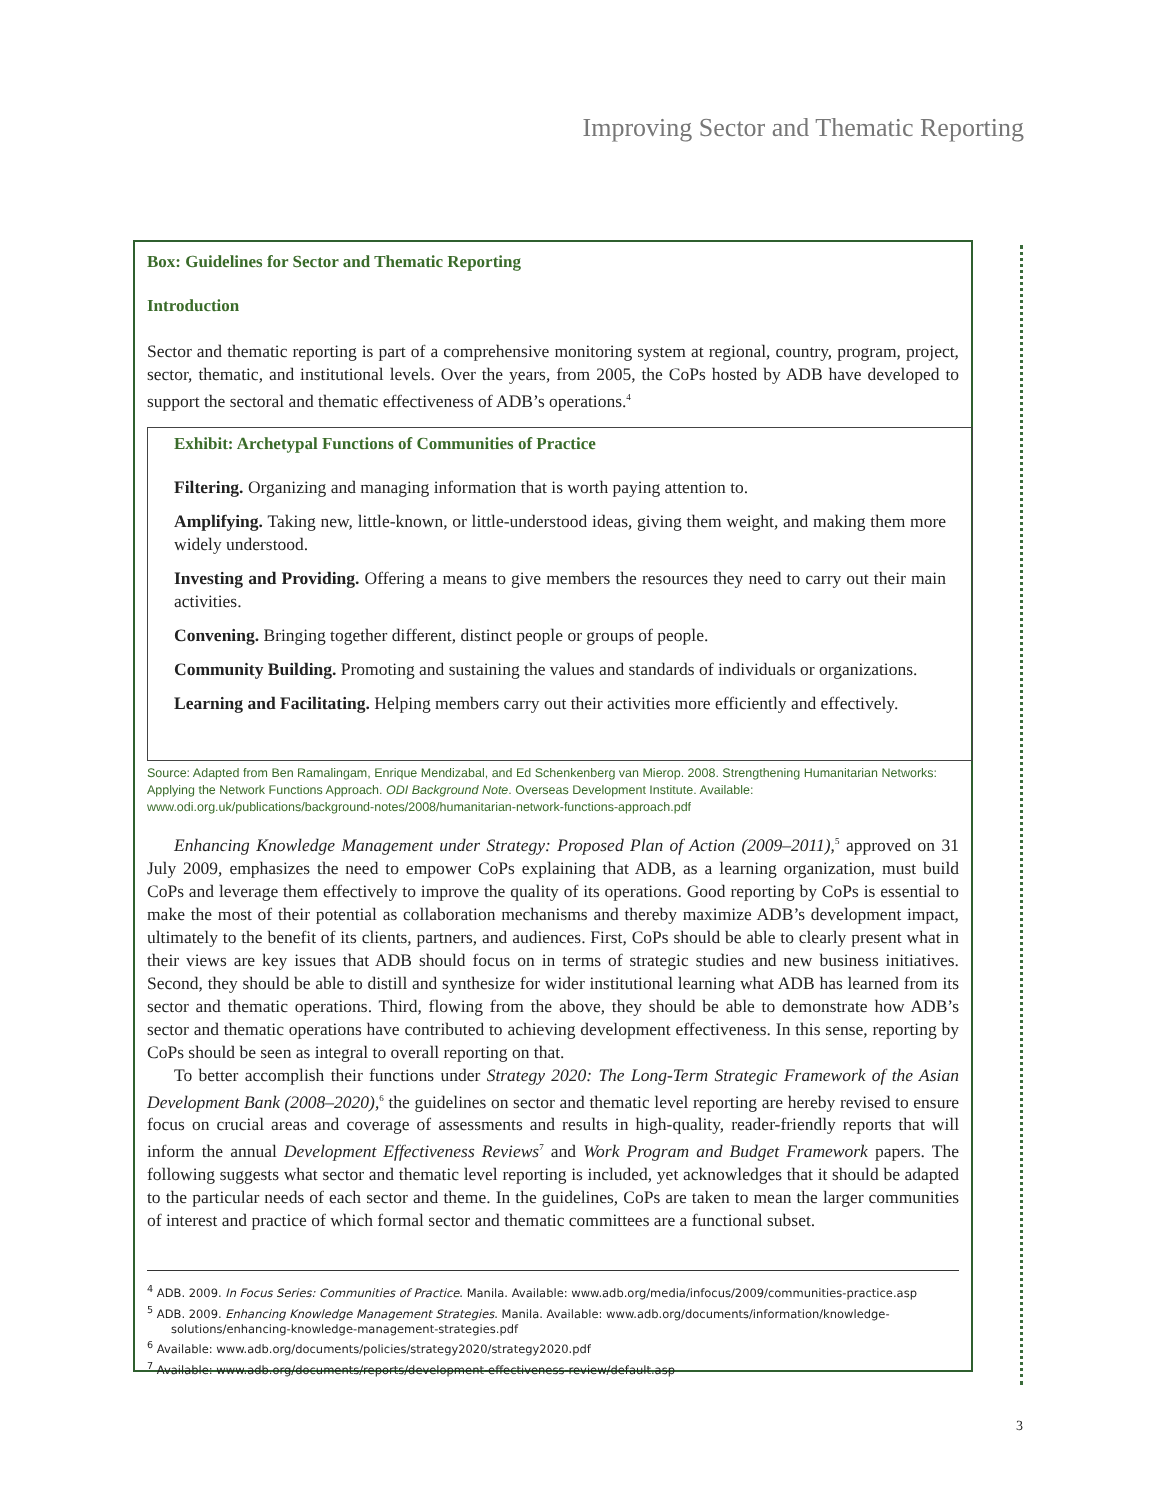Improving Sector and Thematic Reporting
Box: Guidelines for Sector and Thematic Reporting
Introduction
Sector and thematic reporting is part of a comprehensive monitoring system at regional, country, program, project, sector, thematic, and institutional levels. Over the years, from 2005, the CoPs hosted by ADB have developed to support the sectoral and thematic effectiveness of ADB’s operations.<sup>4</sup>
Exhibit: Archetypal Functions of Communities of Practice
Filtering. Organizing and managing information that is worth paying attention to.
Amplifying. Taking new, little-known, or little-understood ideas, giving them weight, and making them more widely understood.
Investing and Providing. Offering a means to give members the resources they need to carry out their main activities.
Convening. Bringing together different, distinct people or groups of people.
Community Building. Promoting and sustaining the values and standards of individuals or organizations.
Learning and Facilitating. Helping members carry out their activities more efficiently and effectively.
Source: Adapted from Ben Ramalingam, Enrique Mendizabal, and Ed Schenkenberg van Mierop. 2008. Strengthening Humanitarian Networks: Applying the Network Functions Approach. ODI Background Note. Overseas Development Institute. Available: www.odi.org.uk/publications/background-notes/2008/humanitarian-network-functions-approach.pdf
Enhancing Knowledge Management under Strategy: Proposed Plan of Action (2009–2011),<sup>5</sup> approved on 31 July 2009, emphasizes the need to empower CoPs explaining that ADB, as a learning organization, must build CoPs and leverage them effectively to improve the quality of its operations. Good reporting by CoPs is essential to make the most of their potential as collaboration mechanisms and thereby maximize ADB’s development impact, ultimately to the benefit of its clients, partners, and audiences. First, CoPs should be able to clearly present what in their views are key issues that ADB should focus on in terms of strategic studies and new business initiatives. Second, they should be able to distill and synthesize for wider institutional learning what ADB has learned from its sector and thematic operations. Third, flowing from the above, they should be able to demonstrate how ADB’s sector and thematic operations have contributed to achieving development effectiveness. In this sense, reporting by CoPs should be seen as integral to overall reporting on that.
To better accomplish their functions under Strategy 2020: The Long-Term Strategic Framework of the Asian Development Bank (2008–2020),<sup>6</sup> the guidelines on sector and thematic level reporting are hereby revised to ensure focus on crucial areas and coverage of assessments and results in high-quality, reader-friendly reports that will inform the annual Development Effectiveness Reviews<sup>7</sup> and Work Program and Budget Framework papers. The following suggests what sector and thematic level reporting is included, yet acknowledges that it should be adapted to the particular needs of each sector and theme. In the guidelines, CoPs are taken to mean the larger communities of interest and practice of which formal sector and thematic committees are a functional subset.
<sup>4</sup> ADB. 2009. In Focus Series: Communities of Practice. Manila. Available: www.adb.org/media/infocus/2009/communities-practice.asp
<sup>5</sup> ADB. 2009. Enhancing Knowledge Management Strategies. Manila. Available: www.adb.org/documents/information/knowledge-solutions/enhancing-knowledge-management-strategies.pdf
<sup>6</sup> Available: www.adb.org/documents/policies/strategy2020/strategy2020.pdf
<sup>7</sup> Available: www.adb.org/documents/reports/development-effectiveness-review/default.asp
3